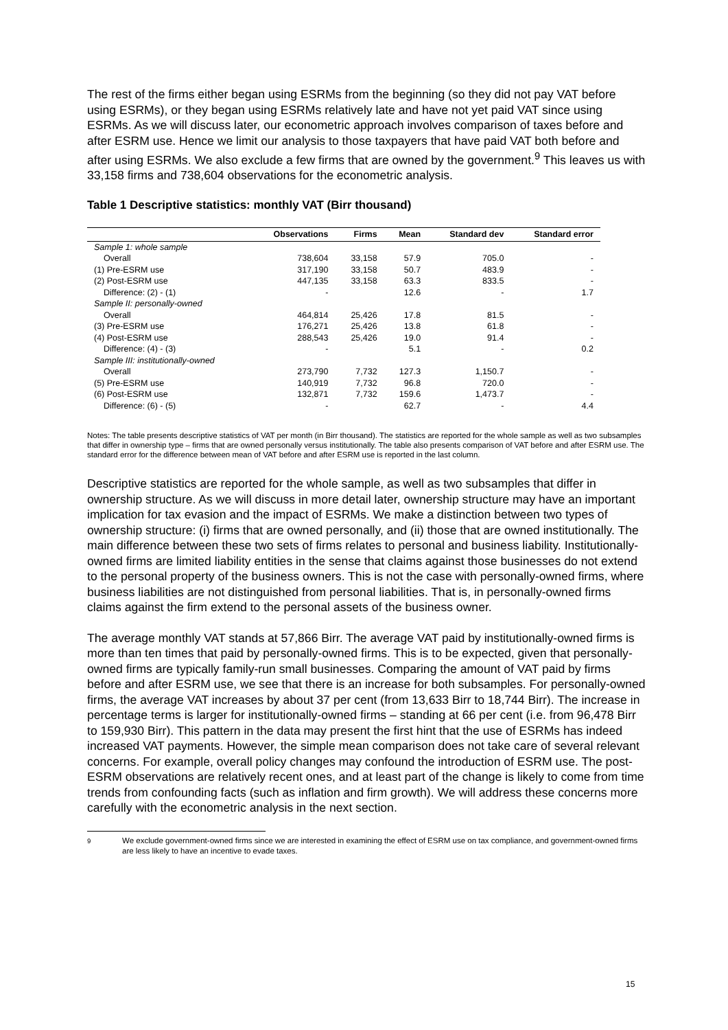The rest of the firms either began using ESRMs from the beginning (so they did not pay VAT before using ESRMs), or they began using ESRMs relatively late and have not yet paid VAT since using ESRMs. As we will discuss later, our econometric approach involves comparison of taxes before and after ESRM use. Hence we limit our analysis to those taxpayers that have paid VAT both before and after using ESRMs. We also exclude a few firms that are owned by the government.<sup>9</sup> This leaves us with 33,158 firms and 738,604 observations for the econometric analysis.
Table 1 Descriptive statistics: monthly VAT (Birr thousand)
| | Observations | Firms | Mean | Standard dev | Standard error |
| --- | --- | --- | --- | --- | --- |
| Sample 1: whole sample | | | | | |
| Overall | 738,604 | 33,158 | 57.9 | 705.0 | - |
| (1) Pre-ESRM use | 317,190 | 33,158 | 50.7 | 483.9 | - |
| (2) Post-ESRM use | 447,135 | 33,158 | 63.3 | 833.5 | - |
| Difference: (2) - (1) | - | | 12.6 | - | 1.7 |
| Sample II: personally-owned | | | | | |
| Overall | 464,814 | 25,426 | 17.8 | 81.5 | - |
| (3) Pre-ESRM use | 176,271 | 25,426 | 13.8 | 61.8 | - |
| (4) Post-ESRM use | 288,543 | 25,426 | 19.0 | 91.4 | - |
| Difference: (4) - (3) | - | | 5.1 | - | 0.2 |
| Sample III: institutionally-owned | | | | | |
| Overall | 273,790 | 7,732 | 127.3 | 1,150.7 | - |
| (5) Pre-ESRM use | 140,919 | 7,732 | 96.8 | 720.0 | - |
| (6) Post-ESRM use | 132,871 | 7,732 | 159.6 | 1,473.7 | - |
| Difference: (6) - (5) | - | | 62.7 | - | 4.4 |
Notes: The table presents descriptive statistics of VAT per month (in Birr thousand). The statistics are reported for the whole sample as well as two subsamples that differ in ownership type – firms that are owned personally versus institutionally. The table also presents comparison of VAT before and after ESRM use. The standard error for the difference between mean of VAT before and after ESRM use is reported in the last column.
Descriptive statistics are reported for the whole sample, as well as two subsamples that differ in ownership structure. As we will discuss in more detail later, ownership structure may have an important implication for tax evasion and the impact of ESRMs. We make a distinction between two types of ownership structure: (i) firms that are owned personally, and (ii) those that are owned institutionally. The main difference between these two sets of firms relates to personal and business liability. Institutionally-owned firms are limited liability entities in the sense that claims against those businesses do not extend to the personal property of the business owners. This is not the case with personally-owned firms, where business liabilities are not distinguished from personal liabilities. That is, in personally-owned firms claims against the firm extend to the personal assets of the business owner.
The average monthly VAT stands at 57,866 Birr. The average VAT paid by institutionally-owned firms is more than ten times that paid by personally-owned firms. This is to be expected, given that personally-owned firms are typically family-run small businesses. Comparing the amount of VAT paid by firms before and after ESRM use, we see that there is an increase for both subsamples. For personally-owned firms, the average VAT increases by about 37 per cent (from 13,633 Birr to 18,744 Birr). The increase in percentage terms is larger for institutionally-owned firms – standing at 66 per cent (i.e. from 96,478 Birr to 159,930 Birr). This pattern in the data may present the first hint that the use of ESRMs has indeed increased VAT payments. However, the simple mean comparison does not take care of several relevant concerns. For example, overall policy changes may confound the introduction of ESRM use. The post-ESRM observations are relatively recent ones, and at least part of the change is likely to come from time trends from confounding facts (such as inflation and firm growth). We will address these concerns more carefully with the econometric analysis in the next section.
<sup>9</sup> We exclude government-owned firms since we are interested in examining the effect of ESRM use on tax compliance, and government-owned firms are less likely to have an incentive to evade taxes.
15